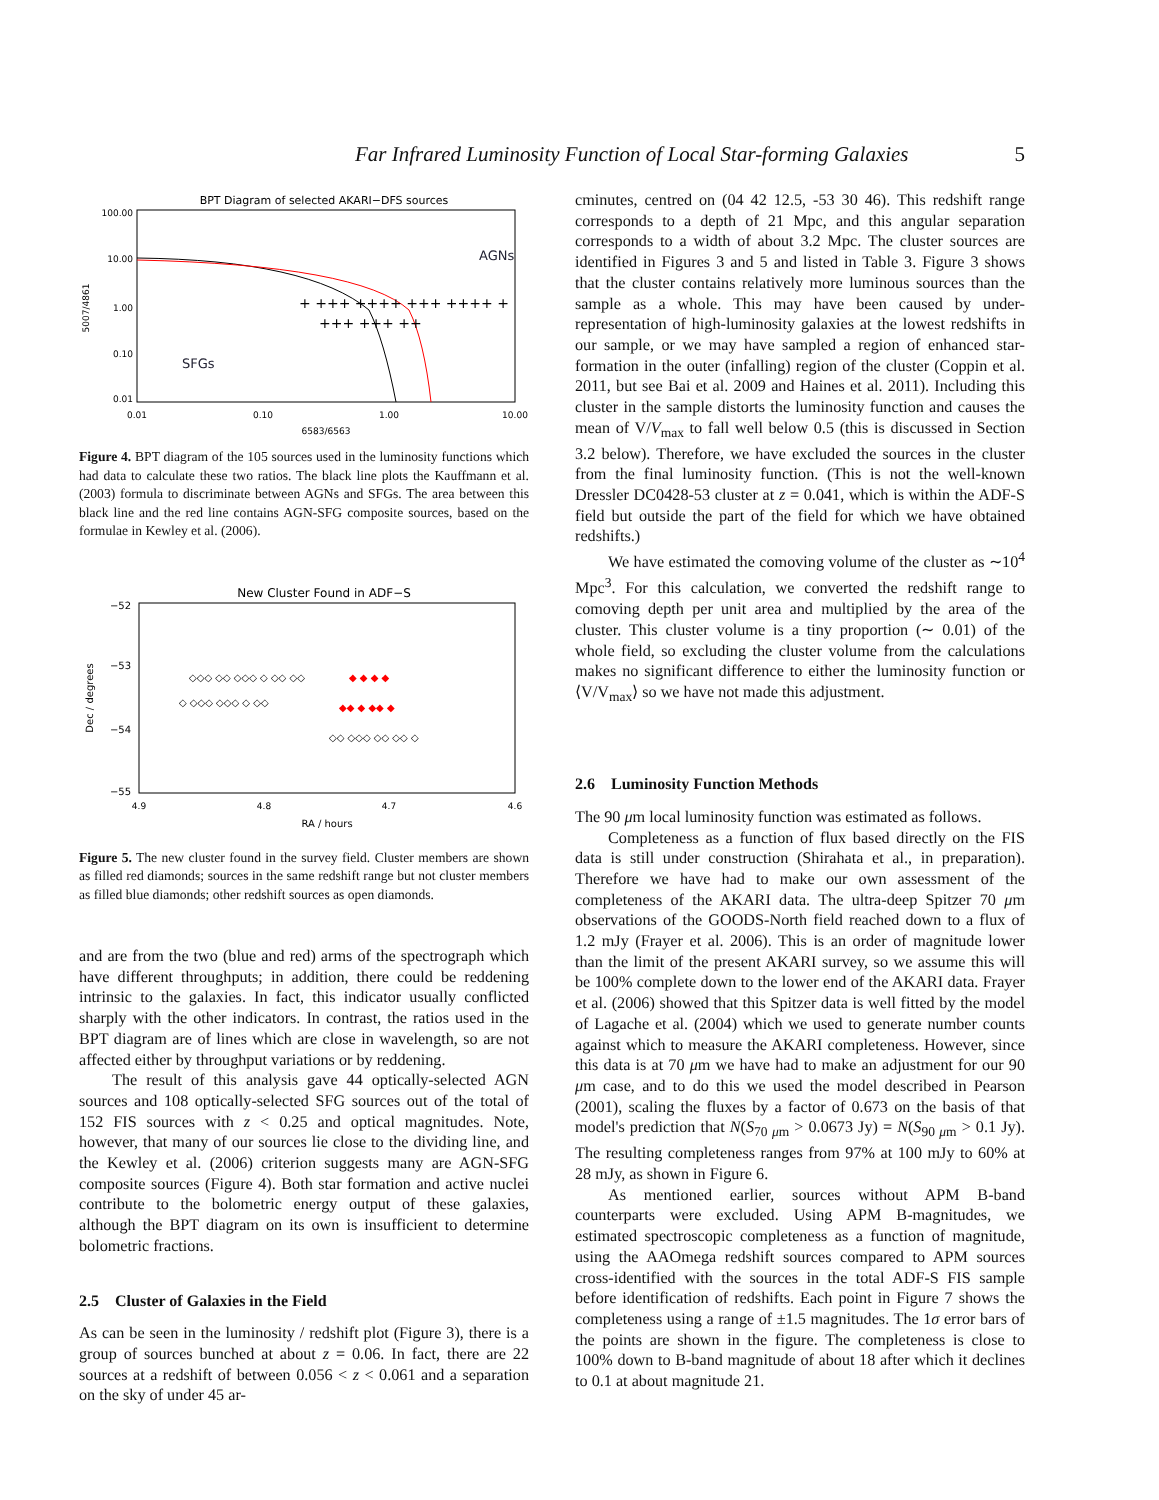Far Infrared Luminosity Function of Local Star-forming Galaxies 5
BPT Diagram of selected AKARI−DFS sources
100.00
10.00
1.00
0.10
0.01
0.01
0.10
1.00
10.00
6583/6563
5007/4861
AGNs
SFGs
+ +++ ++++ +++ ++++ +
+++ +++ ++
Figure 4. BPT diagram of the 105 sources used in the luminosity functions which had data to calculate these two ratios. The black line plots the Kauffmann et al. (2003) formula to discriminate between AGNs and SFGs. The area between this black line and the red line contains AGN-SFG composite sources, based on the formulae in Kewley et al. (2006).
New Cluster Found in ADF−S
−52
−53
−54
−55
4.9
4.8
4.7
4.6
RA / hours
Dec / degrees
◇◇◇ ◇◇ ◇◇◇ ◇ ◇◇ ◇◇
◇ ◇◇◇ ◇◇◇ ◇ ◇◇
◆ ◆ ◆ ◆
◆◆ ◆ ◆◆ ◆
◇◇ ◇◇◇ ◇◇ ◇◇ ◇
Figure 5. The new cluster found in the survey field. Cluster members are shown as filled red diamonds; sources in the same redshift range but not cluster members as filled blue diamonds; other redshift sources as open diamonds.
and are from the two (blue and red) arms of the spectrograph which have different throughputs; in addition, there could be reddening intrinsic to the galaxies. In fact, this indicator usually conflicted sharply with the other indicators. In contrast, the ratios used in the BPT diagram are of lines which are close in wavelength, so are not affected either by throughput variations or by reddening.
The result of this analysis gave 44 optically-selected AGN sources and 108 optically-selected SFG sources out of the total of 152 FIS sources with z < 0.25 and optical magnitudes. Note, however, that many of our sources lie close to the dividing line, and the Kewley et al. (2006) criterion suggests many are AGN-SFG composite sources (Figure 4). Both star formation and active nuclei contribute to the bolometric energy output of these galaxies, although the BPT diagram on its own is insufficient to determine bolometric fractions.
2.5 Cluster of Galaxies in the Field
As can be seen in the luminosity / redshift plot (Figure 3), there is a group of sources bunched at about z = 0.06. In fact, there are 22 sources at a redshift of between 0.056 < z < 0.061 and a separation on the sky of under 45 ar-
cminutes, centred on (04 42 12.5, -53 30 46). This redshift range corresponds to a depth of 21 Mpc, and this angular separation corresponds to a width of about 3.2 Mpc. The cluster sources are identified in Figures 3 and 5 and listed in Table 3. Figure 3 shows that the cluster contains relatively more luminous sources than the sample as a whole. This may have been caused by under-representation of high-luminosity galaxies at the lowest redshifts in our sample, or we may have sampled a region of enhanced star-formation in the outer (infalling) region of the cluster (Coppin et al. 2011, but see Bai et al. 2009 and Haines et al. 2011). Including this cluster in the sample distorts the luminosity function and causes the mean of V/V<sub>max</sub> to fall well below 0.5 (this is discussed in Section 3.2 below). Therefore, we have excluded the sources in the cluster from the final luminosity function. (This is not the well-known Dressler DC0428-53 cluster at z = 0.041, which is within the ADF-S field but outside the part of the field for which we have obtained redshifts.)
We have estimated the comoving volume of the cluster as ∼10<sup>4</sup> Mpc<sup>3</sup>. For this calculation, we converted the redshift range to comoving depth per unit area and multiplied by the area of the cluster. This cluster volume is a tiny proportion (∼ 0.01) of the whole field, so excluding the cluster volume from the calculations makes no significant difference to either the luminosity function or ⟨V/V<sub>max</sub>⟩ so we have not made this adjustment.
2.6 Luminosity Function Methods
The 90 μm local luminosity function was estimated as follows.
Completeness as a function of flux based directly on the FIS data is still under construction (Shirahata et al., in preparation). Therefore we have had to make our own assessment of the completeness of the AKARI data. The ultra-deep Spitzer 70 μm observations of the GOODS-North field reached down to a flux of 1.2 mJy (Frayer et al. 2006). This is an order of magnitude lower than the limit of the present AKARI survey, so we assume this will be 100% complete down to the lower end of the AKARI data. Frayer et al. (2006) showed that this Spitzer data is well fitted by the model of Lagache et al. (2004) which we used to generate number counts against which to measure the AKARI completeness. However, since this data is at 70 μm we have had to make an adjustment for our 90 μm case, and to do this we used the model described in Pearson (2001), scaling the fluxes by a factor of 0.673 on the basis of that model's prediction that N(S<sub>70 μm</sub> > 0.0673 Jy) = N(S<sub>90 μm</sub> > 0.1 Jy). The resulting completeness ranges from 97% at 100 mJy to 60% at 28 mJy, as shown in Figure 6.
As mentioned earlier, sources without APM B-band counterparts were excluded. Using APM B-magnitudes, we estimated spectroscopic completeness as a function of magnitude, using the AAOmega redshift sources compared to APM sources cross-identified with the sources in the total ADF-S FIS sample before identification of redshifts. Each point in Figure 7 shows the completeness using a range of ±1.5 magnitudes. The 1σ error bars of the points are shown in the figure. The completeness is close to 100% down to B-band magnitude of about 18 after which it declines to 0.1 at about magnitude 21.